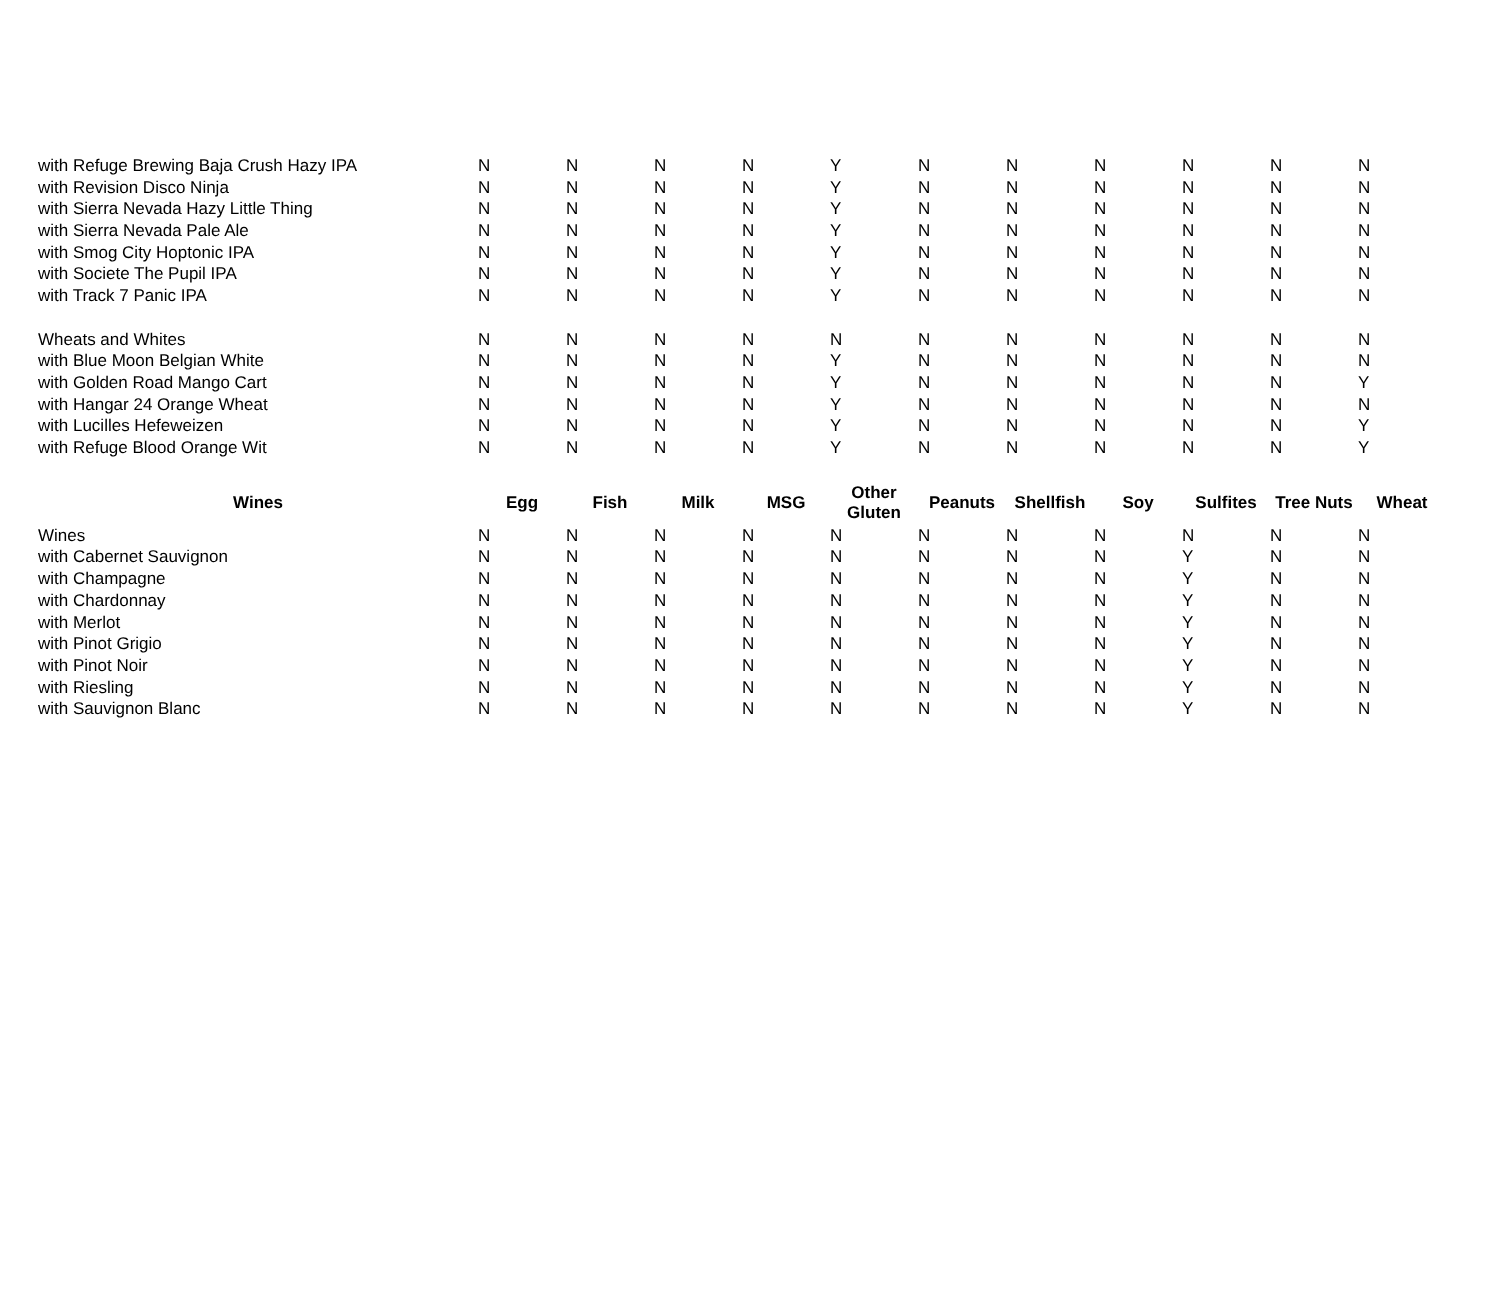| with Refuge Brewing Baja Crush Hazy IPA | N | N | N | N | Y | N | N | N | N | N | N |
| with Revision Disco Ninja | N | N | N | N | Y | N | N | N | N | N | N |
| with Sierra Nevada Hazy Little Thing | N | N | N | N | Y | N | N | N | N | N | N |
| with Sierra Nevada Pale Ale | N | N | N | N | Y | N | N | N | N | N | N |
| with Smog City Hoptonic IPA | N | N | N | N | Y | N | N | N | N | N | N |
| with Societe The Pupil IPA | N | N | N | N | Y | N | N | N | N | N | N |
| with Track 7 Panic IPA | N | N | N | N | Y | N | N | N | N | N | N |
| Wheats and Whites | N | N | N | N | N | N | N | N | N | N | N |
| with Blue Moon Belgian White | N | N | N | N | Y | N | N | N | N | N | N |
| with Golden Road Mango Cart | N | N | N | N | Y | N | N | N | N | N | Y |
| with Hangar 24 Orange Wheat | N | N | N | N | Y | N | N | N | N | N | N |
| with Lucilles Hefeweizen | N | N | N | N | Y | N | N | N | N | N | Y |
| with Refuge Blood Orange Wit | N | N | N | N | Y | N | N | N | N | N | Y |
| Wines | Egg | Fish | Milk | MSG | Other Gluten | Peanuts | Shellfish | Soy | Sulfites | Tree Nuts | Wheat |
| Wines | N | N | N | N | N | N | N | N | N | N | N |
| with Cabernet Sauvignon | N | N | N | N | N | N | N | N | Y | N | N |
| with Champagne | N | N | N | N | N | N | N | N | Y | N | N |
| with Chardonnay | N | N | N | N | N | N | N | N | Y | N | N |
| with Merlot | N | N | N | N | N | N | N | N | Y | N | N |
| with Pinot Grigio | N | N | N | N | N | N | N | N | Y | N | N |
| with Pinot Noir | N | N | N | N | N | N | N | N | Y | N | N |
| with Riesling | N | N | N | N | N | N | N | N | Y | N | N |
| with Sauvignon Blanc | N | N | N | N | N | N | N | N | Y | N | N |